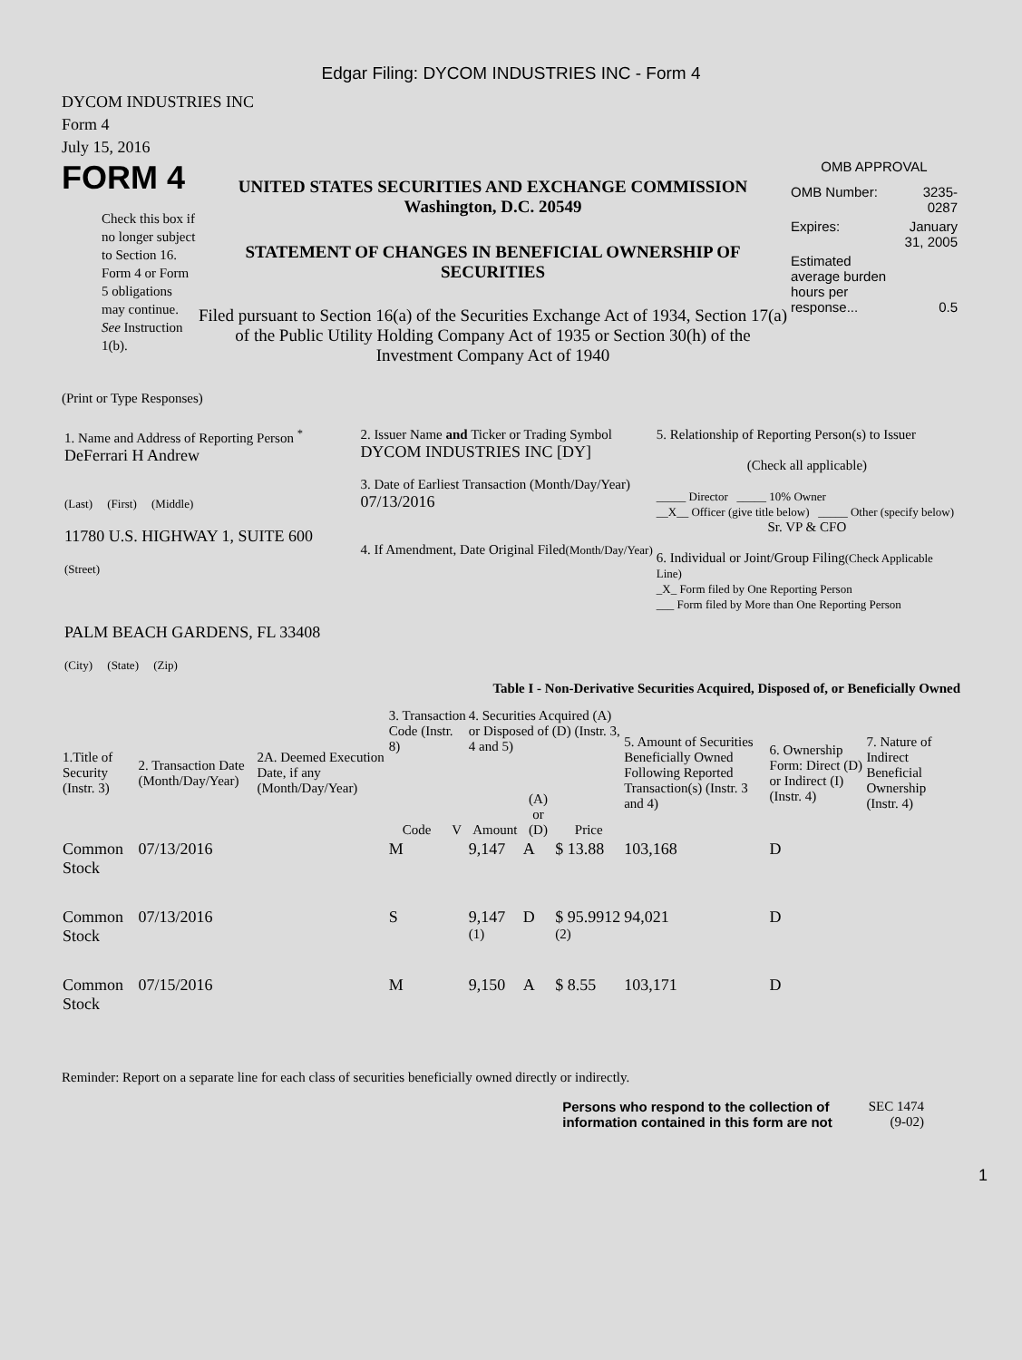Edgar Filing: DYCOM INDUSTRIES INC - Form 4
DYCOM INDUSTRIES INC
Form 4
July 15, 2016
FORM 4
Check this box if no longer subject to Section 16. Form 4 or Form 5 obligations may continue. See Instruction 1(b).
UNITED STATES SECURITIES AND EXCHANGE COMMISSION
Washington, D.C. 20549
STATEMENT OF CHANGES IN BENEFICIAL OWNERSHIP OF SECURITIES
Filed pursuant to Section 16(a) of the Securities Exchange Act of 1934, Section 17(a) of the Public Utility Holding Company Act of 1935 or Section 30(h) of the Investment Company Act of 1940
OMB APPROVAL
| OMB Number: | 3235-0287 |
| Expires: | January 31, 2005 |
| Estimated average burden hours per response... | 0.5 |
(Print or Type Responses)
| 1. Name and Address of Reporting Person <sup>*</sup> DeFerrari H Andrew (Last) (First) (Middle) 11780 U.S. HIGHWAY 1, SUITE 600 (Street) PALM BEACH GARDENS, FL 33408 (City) (State) (Zip) | 2. Issuer Name and Ticker or Trading Symbol DYCOM INDUSTRIES INC [DY] 3. Date of Earliest Transaction (Month/Day/Year) 07/13/2016 4. If Amendment, Date Original Filed (Month/Day/Year) | 5. Relationship of Reporting Person(s) to Issuer (Check all applicable) _____ Director _____ 10% Owner __X__ Officer (give title below) _____ Other (specify below) Sr. VP & CFO 6. Individual or Joint/Group Filing (Check Applicable Line) _X_ Form filed by One Reporting Person ___ Form filed by More than One Reporting Person |
Table I - Non-Derivative Securities Acquired, Disposed of, or Beneficially Owned
| 1.Title of Security (Instr. 3) | 2. Transaction Date (Month/Day/Year) | 2A. Deemed Execution Date, if any (Month/Day/Year) | 3. Transaction Code (Instr. 8) | | 4. Securities Acquired (A) or Disposed of (D) (Instr. 3, 4 and 5) | | | 5. Amount of Securities Beneficially Owned Following Reported Transaction(s) (Instr. 3 and 4) | 6. Ownership Form: Direct (D) or Indirect (I) (Instr. 4) | 7. Nature of Indirect Beneficial Ownership (Instr. 4) |
| --- | --- | --- | --- | --- | --- | --- | --- | --- | --- | --- |
| | | | Code | V | Amount | (A) or (D) | Price | | | |
| Common Stock | 07/13/2016 | | M | | 9,147 | A | $ 13.88 | 103,168 | D | |
| Common Stock | 07/13/2016 | | S | | 9,147 <sup>(1)</sup> | D | $ 95.9912 <sup>(2)</sup> | 94,021 | D | |
| Common Stock | 07/15/2016 | | M | | 9,150 | A | $ 8.55 | 103,171 | D | |
Reminder: Report on a separate line for each class of securities beneficially owned directly or indirectly.
Persons who respond to the collection of
information contained in this form are not
SEC 1474
(9-02)
1